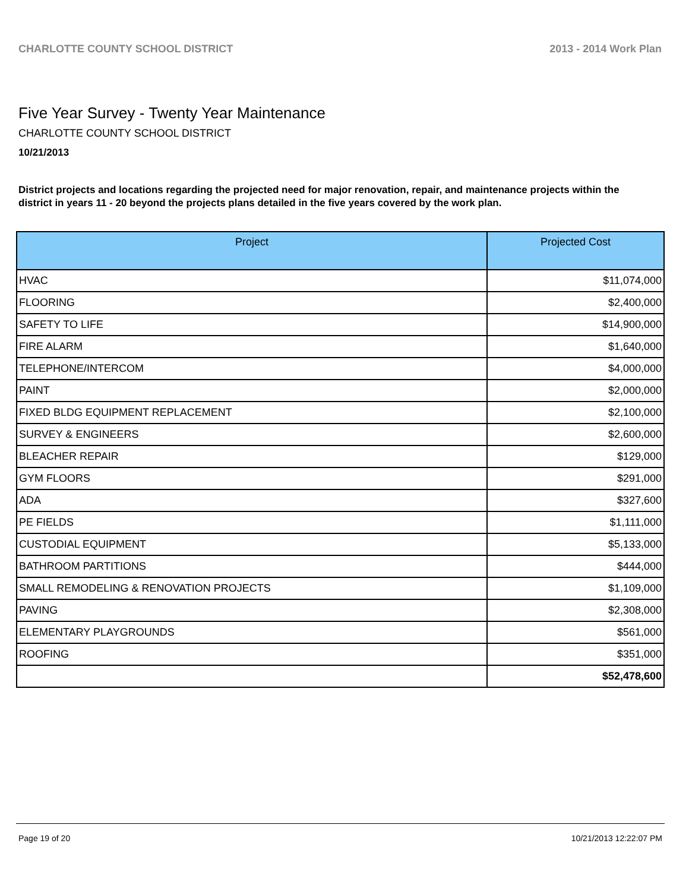CHARLOTTE COUNTY SCHOOL DISTRICT 2013 - 2014 Work Plan
Five Year Survey - Twenty Year Maintenance
CHARLOTTE COUNTY SCHOOL DISTRICT
10/21/2013
District projects and locations regarding the projected need for major renovation, repair, and maintenance projects within the district in years 11 - 20 beyond the projects plans detailed in the five years covered by the work plan.
| Project | Projected Cost |
| --- | --- |
| HVAC | $11,074,000 |
| FLOORING | $2,400,000 |
| SAFETY TO LIFE | $14,900,000 |
| FIRE ALARM | $1,640,000 |
| TELEPHONE/INTERCOM | $4,000,000 |
| PAINT | $2,000,000 |
| FIXED BLDG EQUIPMENT REPLACEMENT | $2,100,000 |
| SURVEY & ENGINEERS | $2,600,000 |
| BLEACHER REPAIR | $129,000 |
| GYM FLOORS | $291,000 |
| ADA | $327,600 |
| PE FIELDS | $1,111,000 |
| CUSTODIAL EQUIPMENT | $5,133,000 |
| BATHROOM PARTITIONS | $444,000 |
| SMALL REMODELING & RENOVATION PROJECTS | $1,109,000 |
| PAVING | $2,308,000 |
| ELEMENTARY PLAYGROUNDS | $561,000 |
| ROOFING | $351,000 |
| | $52,478,600 |
Page 19 of 20 10/21/2013 12:22:07 PM